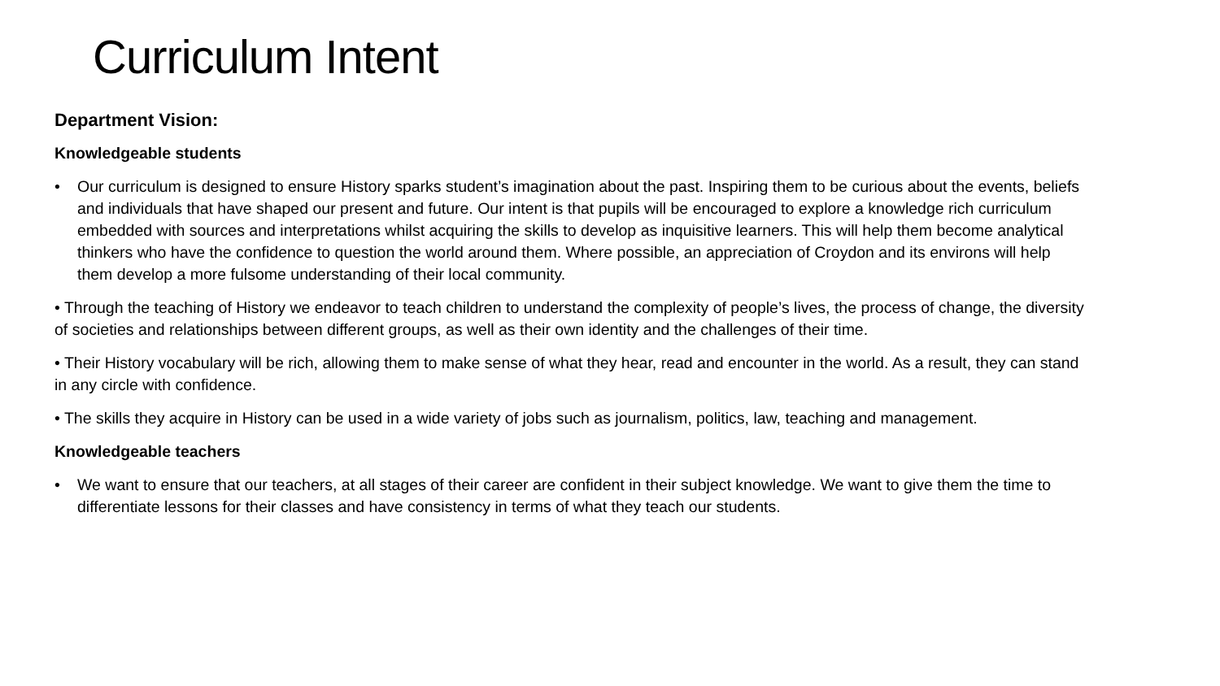Curriculum Intent
Department Vision:
Knowledgeable students
• Our curriculum is designed to ensure History sparks student’s imagination about the past. Inspiring them to be curious about the events, beliefs and individuals that have shaped our present and future. Our intent is that pupils will be encouraged to explore a knowledge rich curriculum embedded with sources and interpretations whilst acquiring the skills to develop as inquisitive learners. This will help them become analytical thinkers who have the confidence to question the world around them. Where possible, an appreciation of Croydon and its environs will help them develop a more fulsome understanding of their local community.
• Through the teaching of History we endeavor to teach children to understand the complexity of people’s lives, the process of change, the diversity of societies and relationships between different groups, as well as their own identity and the challenges of their time.
• Their History vocabulary will be rich, allowing them to make sense of what they hear, read and encounter in the world. As a result, they can stand in any circle with confidence.
• The skills they acquire in History can be used in a wide variety of jobs such as journalism, politics, law, teaching and management.
Knowledgeable teachers
• We want to ensure that our teachers, at all stages of their career are confident in their subject knowledge. We want to give them the time to differentiate lessons for their classes and have consistency in terms of what they teach our students.